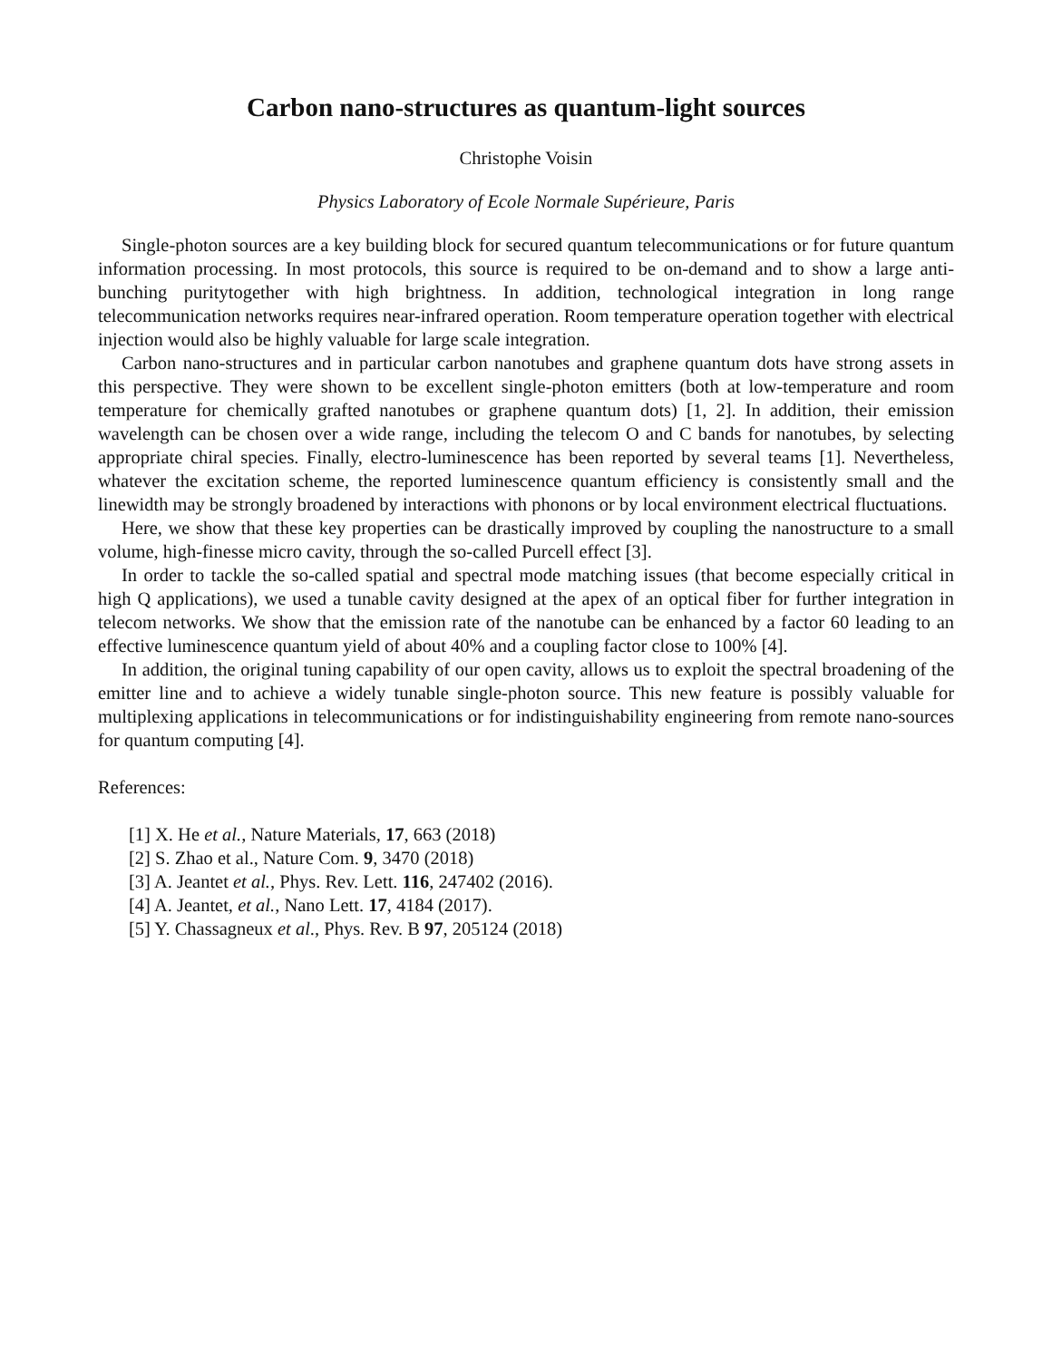Carbon nano-structures as quantum-light sources
Christophe Voisin
Physics Laboratory of Ecole Normale Supérieure, Paris
Single-photon sources are a key building block for secured quantum telecommunications or for future quantum information processing. In most protocols, this source is required to be on-demand and to show a large anti-bunching puritytogether with high brightness. In addition, technological integration in long range telecommunication networks requires near-infrared operation. Room temperature operation together with electrical injection would also be highly valuable for large scale integration.
Carbon nano-structures and in particular carbon nanotubes and graphene quantum dots have strong assets in this perspective. They were shown to be excellent single-photon emitters (both at low-temperature and room temperature for chemically grafted nanotubes or graphene quantum dots) [1, 2]. In addition, their emission wavelength can be chosen over a wide range, including the telecom O and C bands for nanotubes, by selecting appropriate chiral species. Finally, electro-luminescence has been reported by several teams [1]. Nevertheless, whatever the excitation scheme, the reported luminescence quantum efficiency is consistently small and the linewidth may be strongly broadened by interactions with phonons or by local environment electrical fluctuations.
Here, we show that these key properties can be drastically improved by coupling the nanostructure to a small volume, high-finesse micro cavity, through the so-called Purcell effect [3].
In order to tackle the so-called spatial and spectral mode matching issues (that become especially critical in high Q applications), we used a tunable cavity designed at the apex of an optical fiber for further integration in telecom networks. We show that the emission rate of the nanotube can be enhanced by a factor 60 leading to an effective luminescence quantum yield of about 40% and a coupling factor close to 100% [4].
In addition, the original tuning capability of our open cavity, allows us to exploit the spectral broadening of the emitter line and to achieve a widely tunable single-photon source. This new feature is possibly valuable for multiplexing applications in telecommunications or for indistinguishability engineering from remote nano-sources for quantum computing [4].
References:
[1] X. He et al., Nature Materials, 17, 663 (2018)
[2] S. Zhao et al., Nature Com. 9, 3470 (2018)
[3] A. Jeantet et al., Phys. Rev. Lett. 116, 247402 (2016).
[4] A. Jeantet, et al., Nano Lett. 17, 4184 (2017).
[5] Y. Chassagneux et al., Phys. Rev. B 97, 205124 (2018)